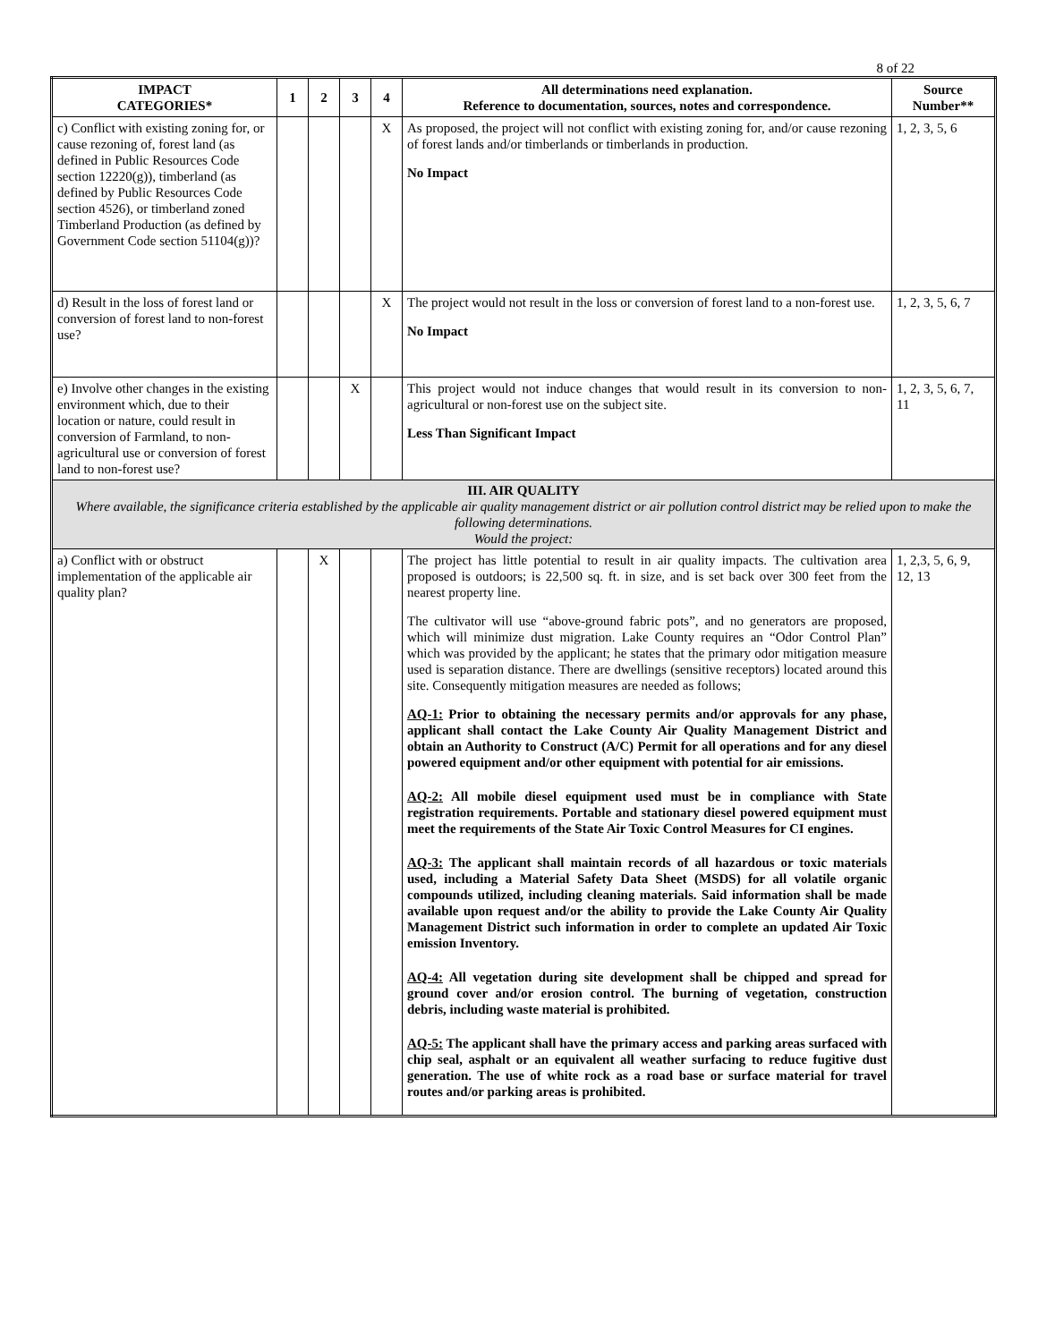8 of 22
| IMPACT CATEGORIES* | 1 | 2 | 3 | 4 | All determinations need explanation. Reference to documentation, sources, notes and correspondence. | Source Number** |
| --- | --- | --- | --- | --- | --- | --- |
| c) Conflict with existing zoning for, or cause rezoning of, forest land (as defined in Public Resources Code section 12220(g)), timberland (as defined by Public Resources Code section 4526), or timberland zoned Timberland Production (as defined by Government Code section 51104(g))? | | | | X | As proposed, the project will not conflict with existing zoning for, and/or cause rezoning of forest lands and/or timberlands or timberlands in production. No Impact | 1, 2, 3, 5, 6 |
| d) Result in the loss of forest land or conversion of forest land to non-forest use? | | | | X | The project would not result in the loss or conversion of forest land to a non-forest use. No Impact | 1, 2, 3, 5, 6, 7 |
| e) Involve other changes in the existing environment which, due to their location or nature, could result in conversion of Farmland, to non-agricultural use or conversion of forest land to non-forest use? | | | X | | This project would not induce changes that would result in its conversion to non-agricultural or non-forest use on the subject site. Less Than Significant Impact | 1, 2, 3, 5, 6, 7, 11 |
| III. AIR QUALITY Where available, the significance criteria established by the applicable air quality management district or air pollution control district may be relied upon to make the following determinations. Would the project: | | | | | | |
| a) Conflict with or obstruct implementation of the applicable air quality plan? | | X | | | The project has little potential to result in air quality impacts. The cultivation area proposed is outdoors; is 22,500 sq. ft. in size, and is set back over 300 feet from the nearest property line. The cultivator will use “above-ground fabric pots”, and no generators are proposed, which will minimize dust migration. Lake County requires an “Odor Control Plan” which was provided by the applicant; he states that the primary odor mitigation measure used is separation distance. There are dwellings (sensitive receptors) located around this site. Consequently mitigation measures are needed as follows; AQ-1: Prior to obtaining the necessary permits and/or approvals for any phase, applicant shall contact the Lake County Air Quality Management District and obtain an Authority to Construct (A/C) Permit for all operations and for any diesel powered equipment and/or other equipment with potential for air emissions. AQ-2: All mobile diesel equipment used must be in compliance with State registration requirements. Portable and stationary diesel powered equipment must meet the requirements of the State Air Toxic Control Measures for CI engines. AQ-3: The applicant shall maintain records of all hazardous or toxic materials used, including a Material Safety Data Sheet (MSDS) for all volatile organic compounds utilized, including cleaning materials. Said information shall be made available upon request and/or the ability to provide the Lake County Air Quality Management District such information in order to complete an updated Air Toxic emission Inventory. AQ-4: All vegetation during site development shall be chipped and spread for ground cover and/or erosion control. The burning of vegetation, construction debris, including waste material is prohibited. AQ-5: The applicant shall have the primary access and parking areas surfaced with chip seal, asphalt or an equivalent all weather surfacing to reduce fugitive dust generation. The use of white rock as a road base or surface material for travel routes and/or parking areas is prohibited. | 1, 2,3, 5, 6, 9, 12, 13 |